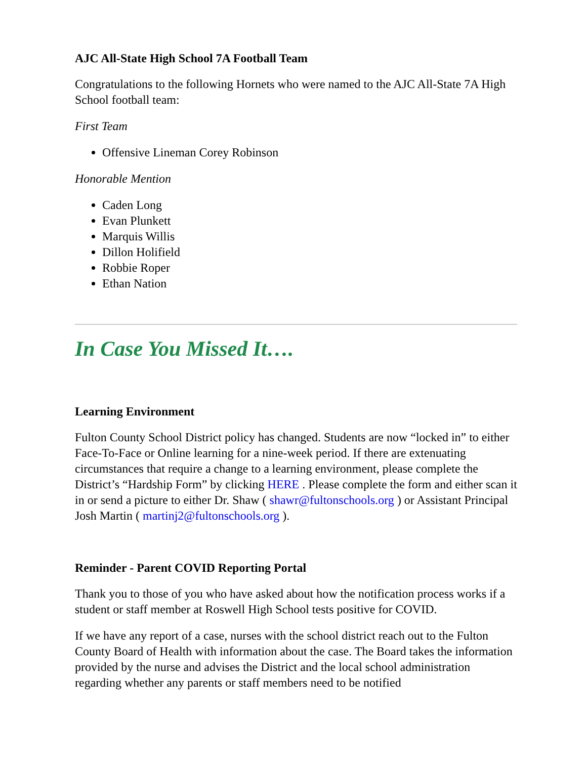AJC All-State High School 7A Football Team
Congratulations to the following Hornets who were named to the AJC All-State 7A High School football team:
First Team
Offensive Lineman Corey Robinson
Honorable Mention
Caden Long
Evan Plunkett
Marquis Willis
Dillon Holifield
Robbie Roper
Ethan Nation
In Case You Missed It….
Learning Environment
Fulton County School District policy has changed. Students are now “locked in” to either Face-To-Face or Online learning for a nine-week period. If there are extenuating circumstances that require a change to a learning environment, please complete the District’s “Hardship Form” by clicking HERE . Please complete the form and either scan it in or send a picture to either Dr. Shaw ( shawr@fultonschools.org ) or Assistant Principal Josh Martin ( martinj2@fultonschools.org ).
Reminder - Parent COVID Reporting Portal
Thank you to those of you who have asked about how the notification process works if a student or staff member at Roswell High School tests positive for COVID.
If we have any report of a case, nurses with the school district reach out to the Fulton County Board of Health with information about the case. The Board takes the information provided by the nurse and advises the District and the local school administration regarding whether any parents or staff members need to be notified